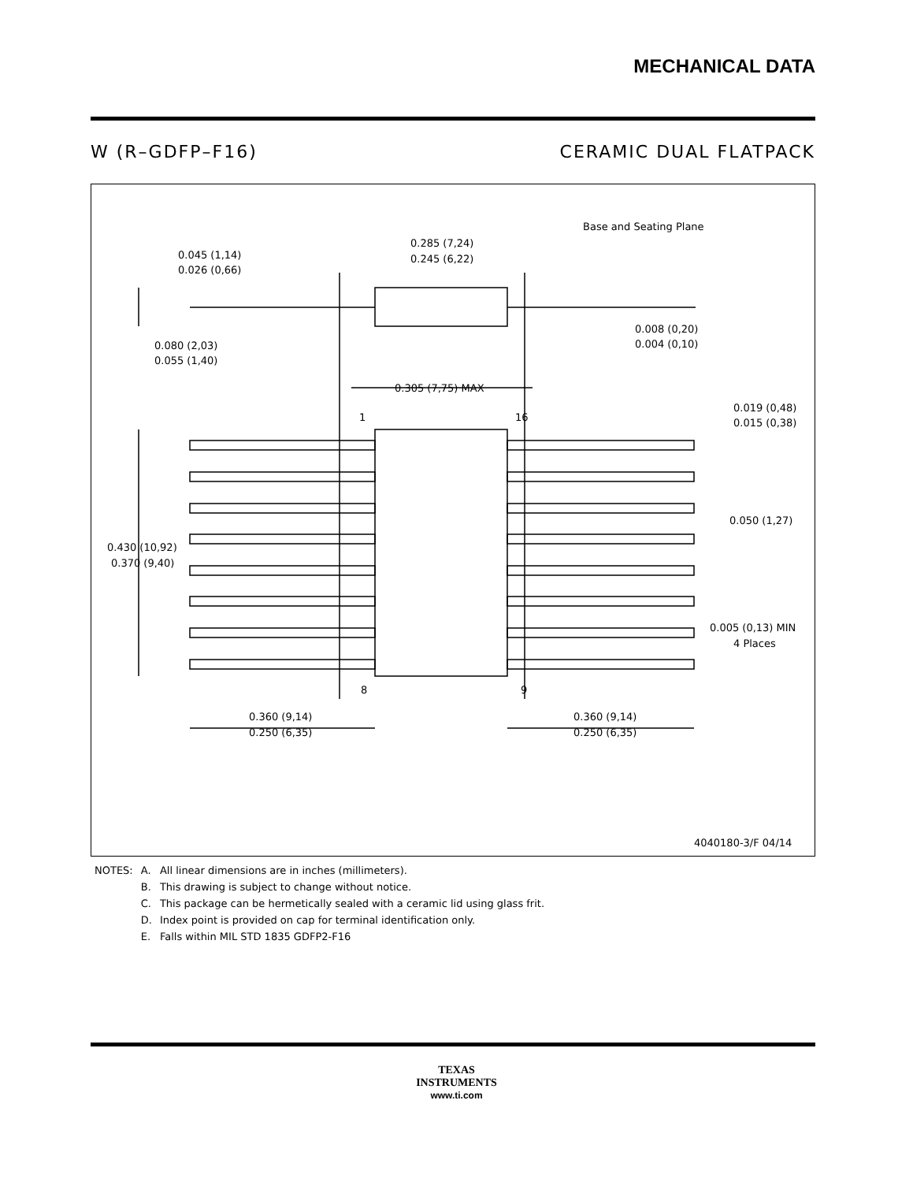MECHANICAL DATA
W (R–GDFP–F16) CERAMIC DUAL FLATPACK
Base and Seating Plane
0.285 (7,24)
0.245 (6,22)
0.045 (1,14)
0.026 (0,66)
0.080 (2,03)
0.055 (1,40)
0.008 (0,20)
0.004 (0,10)
0.305 (7,75) MAX
1
16
0.019 (0,48)
0.015 (0,38)
0.050 (1,27)
0.430 (10,92)
0.370 (9,40)
0.005 (0,13) MIN
4 Places
8
9
0.360 (9,14)
0.250 (6,35)
0.360 (9,14)
0.250 (6,35)
4040180-3/F 04/14
| NOTES: | A. | All linear dimensions are in inches (millimeters). |
| | B. | This drawing is subject to change without notice. |
| | C. | This package can be hermetically sealed with a ceramic lid using glass frit. |
| | D. | Index point is provided on cap for terminal identification only. |
| | E. | Falls within MIL STD 1835 GDFP2-F16 |
TEXAS
INSTRUMENTS
www.ti.com